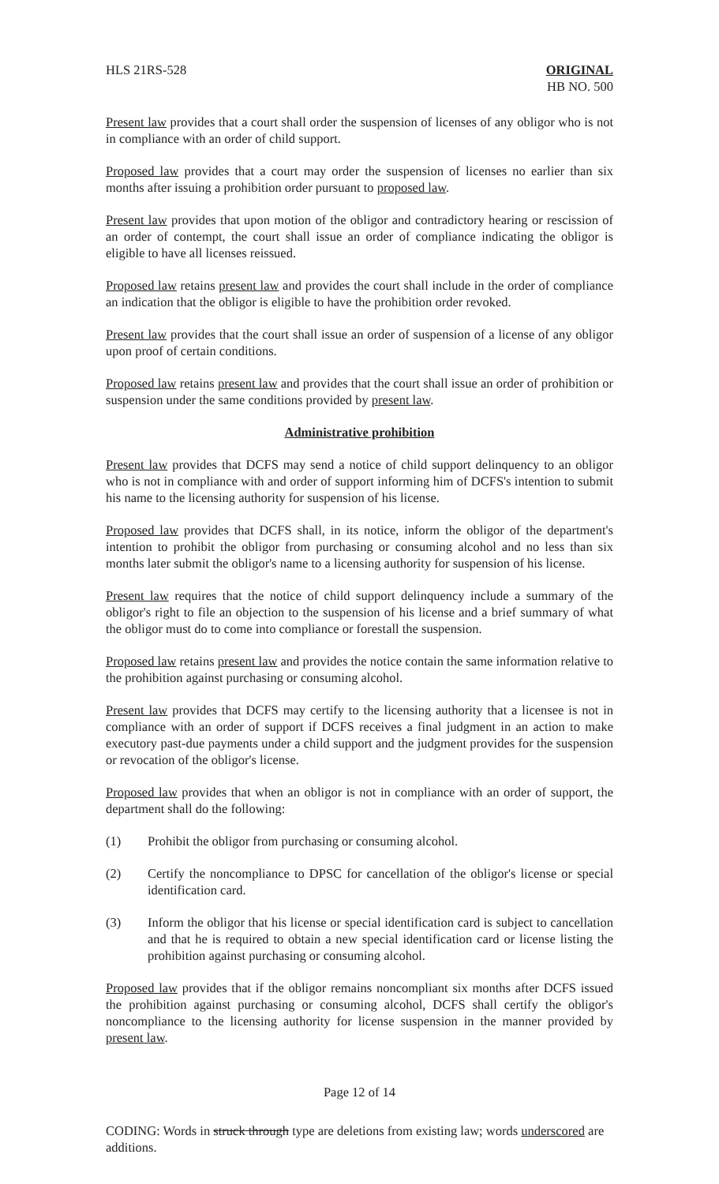HLS 21RS-528 ORIGINAL
HB NO. 500
Present law provides that a court shall order the suspension of licenses of any obligor who is not in compliance with an order of child support.
Proposed law provides that a court may order the suspension of licenses no earlier than six months after issuing a prohibition order pursuant to proposed law.
Present law provides that upon motion of the obligor and contradictory hearing or rescission of an order of contempt, the court shall issue an order of compliance indicating the obligor is eligible to have all licenses reissued.
Proposed law retains present law and provides the court shall include in the order of compliance an indication that the obligor is eligible to have the prohibition order revoked.
Present law provides that the court shall issue an order of suspension of a license of any obligor upon proof of certain conditions.
Proposed law retains present law and provides that the court shall issue an order of prohibition or suspension under the same conditions provided by present law.
Administrative prohibition
Present law provides that DCFS may send a notice of child support delinquency to an obligor who is not in compliance with and order of support informing him of DCFS's intention to submit his name to the licensing authority for suspension of his license.
Proposed law provides that DCFS shall, in its notice, inform the obligor of the department's intention to prohibit the obligor from purchasing or consuming alcohol and no less than six months later submit the obligor's name to a licensing authority for suspension of his license.
Present law requires that the notice of child support delinquency include a summary of the obligor's right to file an objection to the suspension of his license and a brief summary of what the obligor must do to come into compliance or forestall the suspension.
Proposed law retains present law and provides the notice contain the same information relative to the prohibition against purchasing or consuming alcohol.
Present law provides that DCFS may certify to the licensing authority that a licensee is not in compliance with an order of support if DCFS receives a final judgment in an action to make executory past-due payments under a child support and the judgment provides for the suspension or revocation of the obligor's license.
Proposed law provides that when an obligor is not in compliance with an order of support, the department shall do the following:
(1) Prohibit the obligor from purchasing or consuming alcohol.
(2) Certify the noncompliance to DPSC for cancellation of the obligor's license or special identification card.
(3) Inform the obligor that his license or special identification card is subject to cancellation and that he is required to obtain a new special identification card or license listing the prohibition against purchasing or consuming alcohol.
Proposed law provides that if the obligor remains noncompliant six months after DCFS issued the prohibition against purchasing or consuming alcohol, DCFS shall certify the obligor's noncompliance to the licensing authority for license suspension in the manner provided by present law.
Page 12 of 14
CODING: Words in struck through type are deletions from existing law; words underscored are additions.